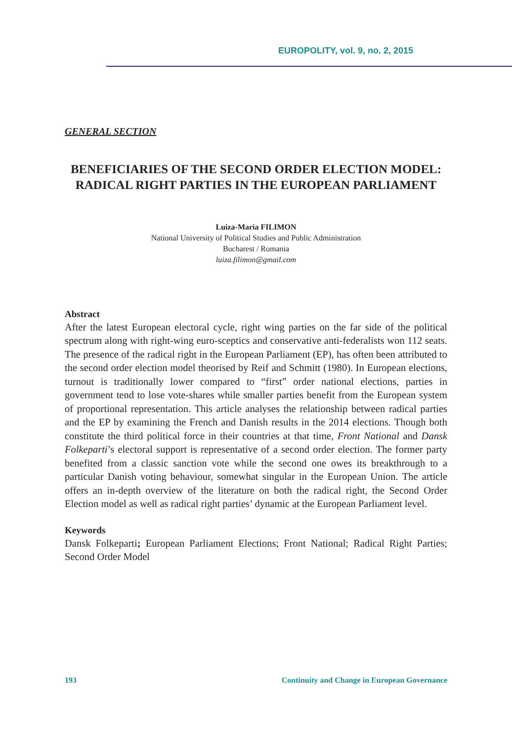EUROPOLITY, vol. 9, no. 2, 2015
GENERAL SECTION
BENEFICIARIES OF THE SECOND ORDER ELECTION MODEL: RADICAL RIGHT PARTIES IN THE EUROPEAN PARLIAMENT
Luiza-Maria FILIMON
National University of Political Studies and Public Administration
Bucharest / Romania
luiza.filimon@gmail.com
Abstract
After the latest European electoral cycle, right wing parties on the far side of the political spectrum along with right-wing euro-sceptics and conservative anti-federalists won 112 seats. The presence of the radical right in the European Parliament (EP), has often been attributed to the second order election model theorised by Reif and Schmitt (1980). In European elections, turnout is traditionally lower compared to “first” order national elections, parties in government tend to lose vote-shares while smaller parties benefit from the European system of proportional representation. This article analyses the relationship between radical parties and the EP by examining the French and Danish results in the 2014 elections. Though both constitute the third political force in their countries at that time, Front National and Dansk Folkeparti’s electoral support is representative of a second order election. The former party benefited from a classic sanction vote while the second one owes its breakthrough to a particular Danish voting behaviour, somewhat singular in the European Union. The article offers an in-depth overview of the literature on both the radical right, the Second Order Election model as well as radical right parties’ dynamic at the European Parliament level.
Keywords
Dansk Folkeparti; European Parliament Elections; Front National; Radical Right Parties; Second Order Model
193 Continuity and Change in European Governance